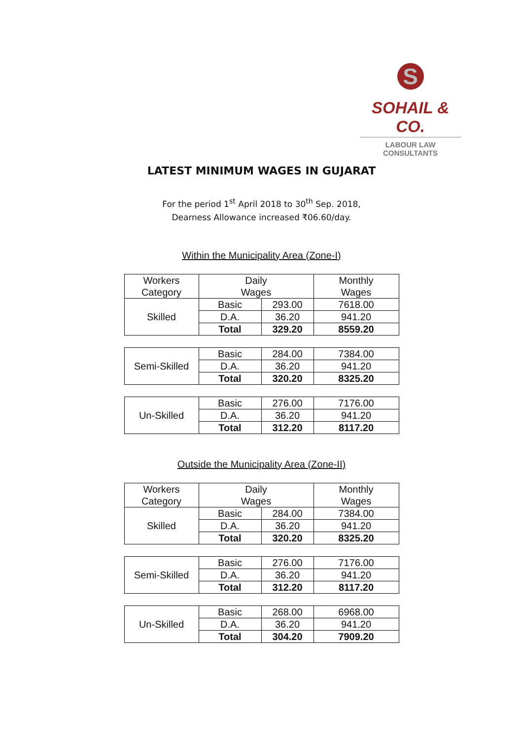S
SOHAIL & CO.
LABOUR LAW CONSULTANTS
LATEST MINIMUM WAGES IN GUJARAT
For the period 1<sup>st</sup> April 2018 to 30<sup>th</sup> Sep. 2018,
Dearness Allowance increased ₹06.60/day.
Within the Municipality Area (Zone-I)
| Workers Category | Daily Wages | | Monthly Wages |
| Skilled | Basic | 293.00 | 7618.00 |
| | D.A. | 36.20 | 941.20 |
| | Total | 329.20 | 8559.20 |
| Semi-Skilled | Basic | 284.00 | 7384.00 |
| | D.A. | 36.20 | 941.20 |
| | Total | 320.20 | 8325.20 |
| Un-Skilled | Basic | 276.00 | 7176.00 |
| | D.A. | 36.20 | 941.20 |
| | Total | 312.20 | 8117.20 |
Outside the Municipality Area (Zone-II)
| Workers Category | Daily Wages | | Monthly Wages |
| Skilled | Basic | 284.00 | 7384.00 |
| | D.A. | 36.20 | 941.20 |
| | Total | 320.20 | 8325.20 |
| Semi-Skilled | Basic | 276.00 | 7176.00 |
| | D.A. | 36.20 | 941.20 |
| | Total | 312.20 | 8117.20 |
| Un-Skilled | Basic | 268.00 | 6968.00 |
| | D.A. | 36.20 | 941.20 |
| | Total | 304.20 | 7909.20 |